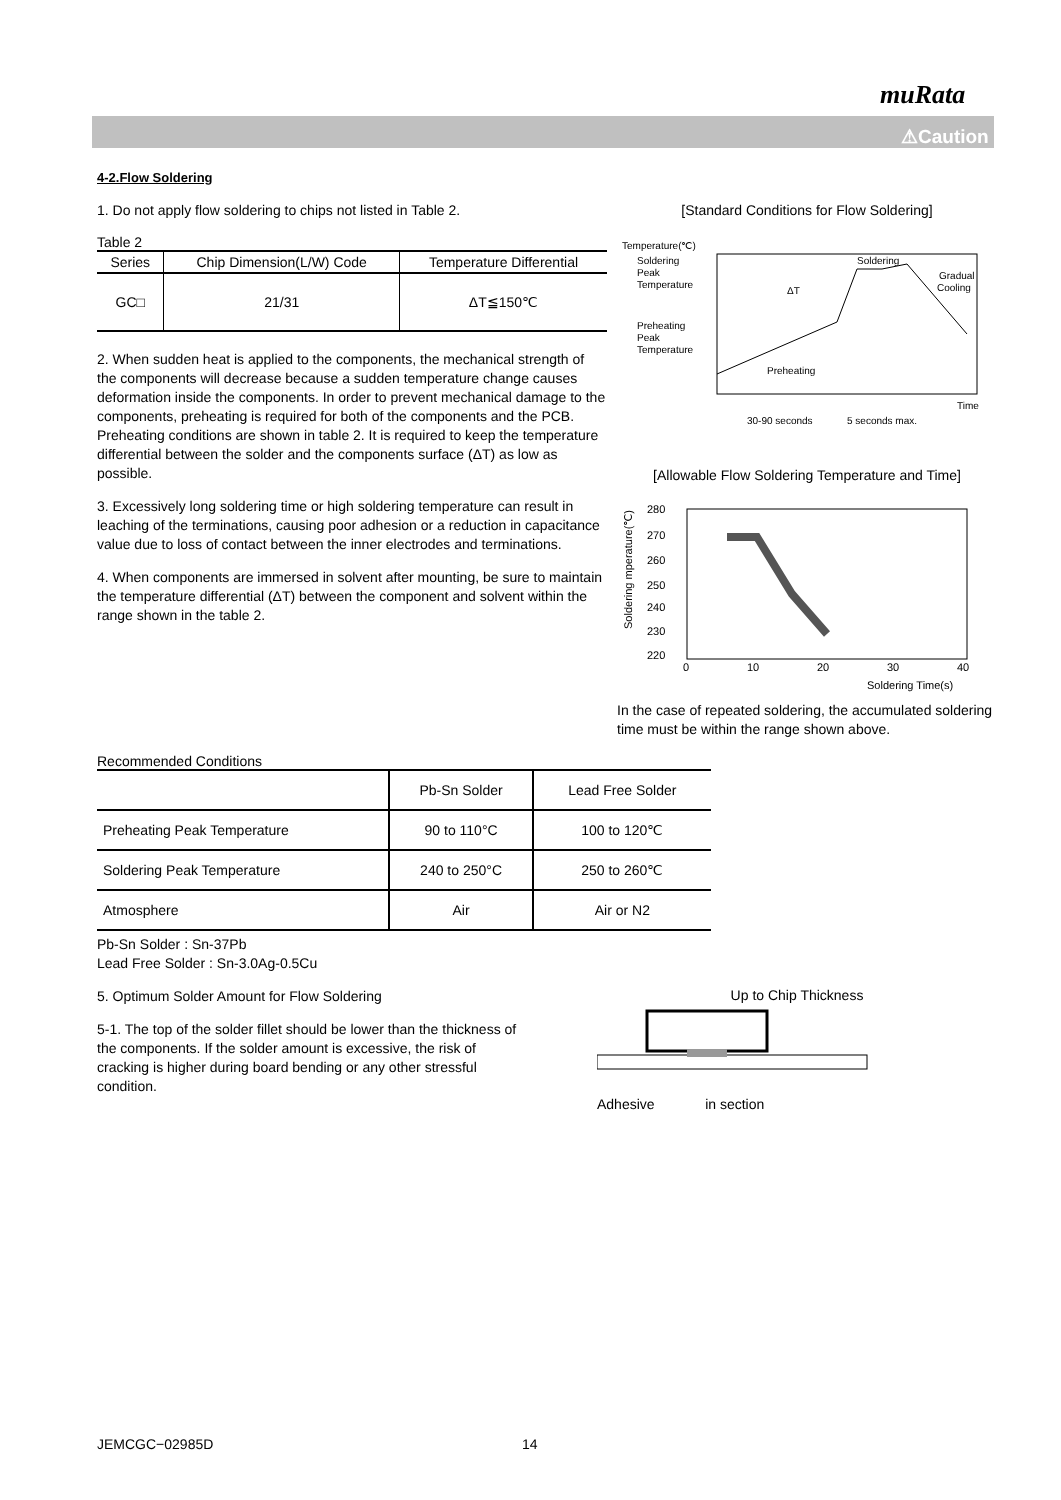muRata
⚠Caution
4-2.Flow Soldering
1. Do not apply flow soldering to chips not listed in Table 2.
Table 2
| Series | Chip Dimension(L/W) Code | Temperature Differential |
| --- | --- | --- |
| GC□ | 21/31 | ΔT≦150℃ |
2. When sudden heat is applied to the components, the mechanical strength of the components will decrease because a sudden temperature change causes deformation inside the components. In order to prevent mechanical damage to the components, preheating is required for both of the components and the PCB. Preheating conditions are shown in table 2. It is required to keep the temperature differential between the solder and the components surface (ΔT) as low as possible.
3. Excessively long soldering time or high soldering temperature can result in leaching of the terminations, causing poor adhesion or a reduction in capacitance value due to loss of contact between the inner electrodes and terminations.
4. When components are immersed in solvent after mounting, be sure to maintain the temperature differential (ΔT) between the component and solvent within the range shown in the table 2.
[Standard Conditions for Flow Soldering]
Temperature(℃)
Soldering
Peak
Temperature
Preheating
Peak
Temperature
Soldering
Gradual
Cooling
ΔT
Preheating
Time
30-90 seconds
5 seconds max.
[Allowable Flow Soldering Temperature and Time]
280
270
260
250
240
230
220
0
10
20
30
40
Soldering Time(s)
Soldering mperature(℃)
In the case of repeated soldering, the accumulated soldering time must be within the range shown above.
Recommended Conditions
| | Pb-Sn Solder | Lead Free Solder |
| --- | --- | --- |
| Preheating Peak Temperature | 90 to 110°C | 100 to 120℃ |
| Soldering Peak Temperature | 240 to 250°C | 250 to 260℃ |
| Atmosphere | Air | Air or N2 |
Pb-Sn Solder : Sn-37Pb
Lead Free Solder : Sn-3.0Ag-0.5Cu
5. Optimum Solder Amount for Flow Soldering
5-1. The top of the solder fillet should be lower than the thickness of the components. If the solder amount is excessive, the risk of cracking is higher during board bending or any other stressful condition.
Up to Chip Thickness
Adhesive in section
JEMCGC−02985D 14